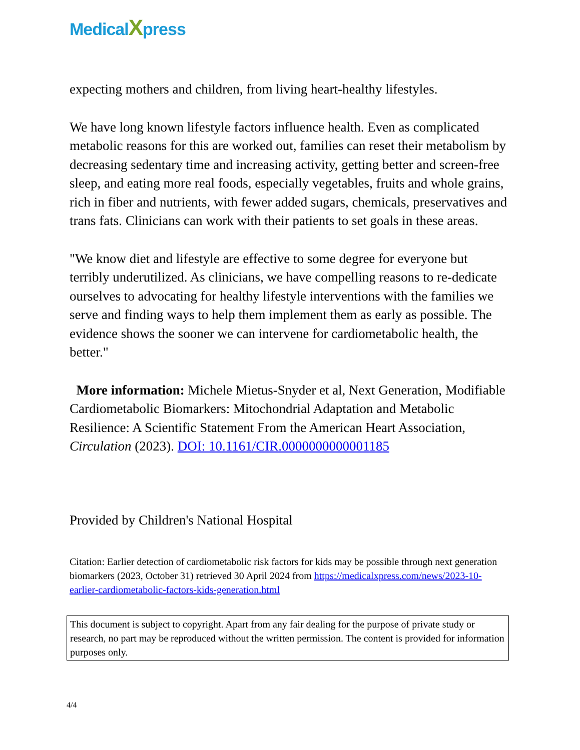MedicalXpress
expecting mothers and children, from living heart-healthy lifestyles.
We have long known lifestyle factors influence health. Even as complicated metabolic reasons for this are worked out, families can reset their metabolism by decreasing sedentary time and increasing activity, getting better and screen-free sleep, and eating more real foods, especially vegetables, fruits and whole grains, rich in fiber and nutrients, with fewer added sugars, chemicals, preservatives and trans fats. Clinicians can work with their patients to set goals in these areas.
"We know diet and lifestyle are effective to some degree for everyone but terribly underutilized. As clinicians, we have compelling reasons to re-dedicate ourselves to advocating for healthy lifestyle interventions with the families we serve and finding ways to help them implement them as early as possible. The evidence shows the sooner we can intervene for cardiometabolic health, the better."
More information: Michele Mietus-Snyder et al, Next Generation, Modifiable Cardiometabolic Biomarkers: Mitochondrial Adaptation and Metabolic Resilience: A Scientific Statement From the American Heart Association, Circulation (2023). DOI: 10.1161/CIR.0000000000001185
Provided by Children's National Hospital
Citation: Earlier detection of cardiometabolic risk factors for kids may be possible through next generation biomarkers (2023, October 31) retrieved 30 April 2024 from https://medicalxpress.com/news/2023-10-earlier-cardiometabolic-factors-kids-generation.html
This document is subject to copyright. Apart from any fair dealing for the purpose of private study or research, no part may be reproduced without the written permission. The content is provided for information purposes only.
4/4